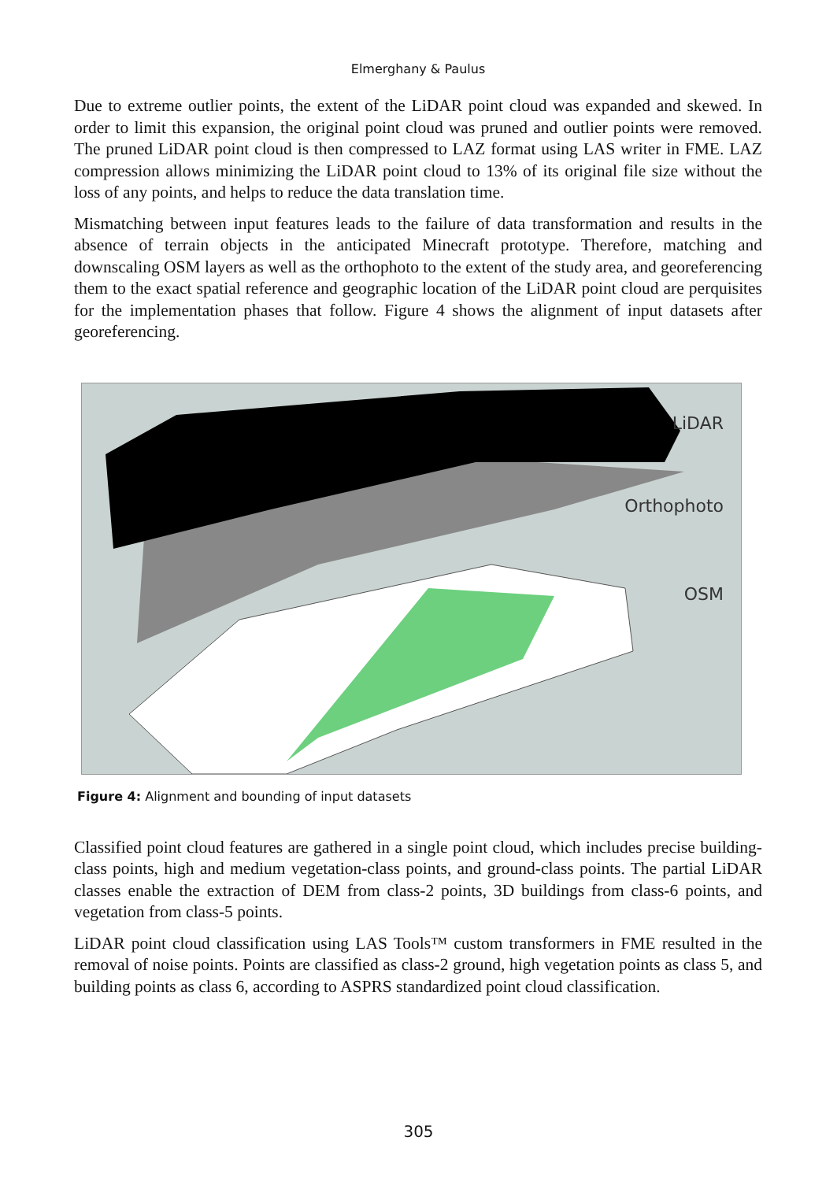Elmerghany & Paulus
Due to extreme outlier points, the extent of the LiDAR point cloud was expanded and skewed. In order to limit this expansion, the original point cloud was pruned and outlier points were removed. The pruned LiDAR point cloud is then compressed to LAZ format using LAS writer in FME. LAZ compression allows minimizing the LiDAR point cloud to 13% of its original file size without the loss of any points, and helps to reduce the data translation time.
Mismatching between input features leads to the failure of data transformation and results in the absence of terrain objects in the anticipated Minecraft prototype. Therefore, matching and downscaling OSM layers as well as the orthophoto to the extent of the study area, and georeferencing them to the exact spatial reference and geographic location of the LiDAR point cloud are perquisites for the implementation phases that follow. Figure 4 shows the alignment of input datasets after georeferencing.
LiDAR
Orthophoto
OSM
Figure 4: Alignment and bounding of input datasets
Classified point cloud features are gathered in a single point cloud, which includes precise building-class points, high and medium vegetation-class points, and ground-class points. The partial LiDAR classes enable the extraction of DEM from class-2 points, 3D buildings from class-6 points, and vegetation from class-5 points.
LiDAR point cloud classification using LAS Tools™ custom transformers in FME resulted in the removal of noise points. Points are classified as class-2 ground, high vegetation points as class 5, and building points as class 6, according to ASPRS standardized point cloud classification.
305